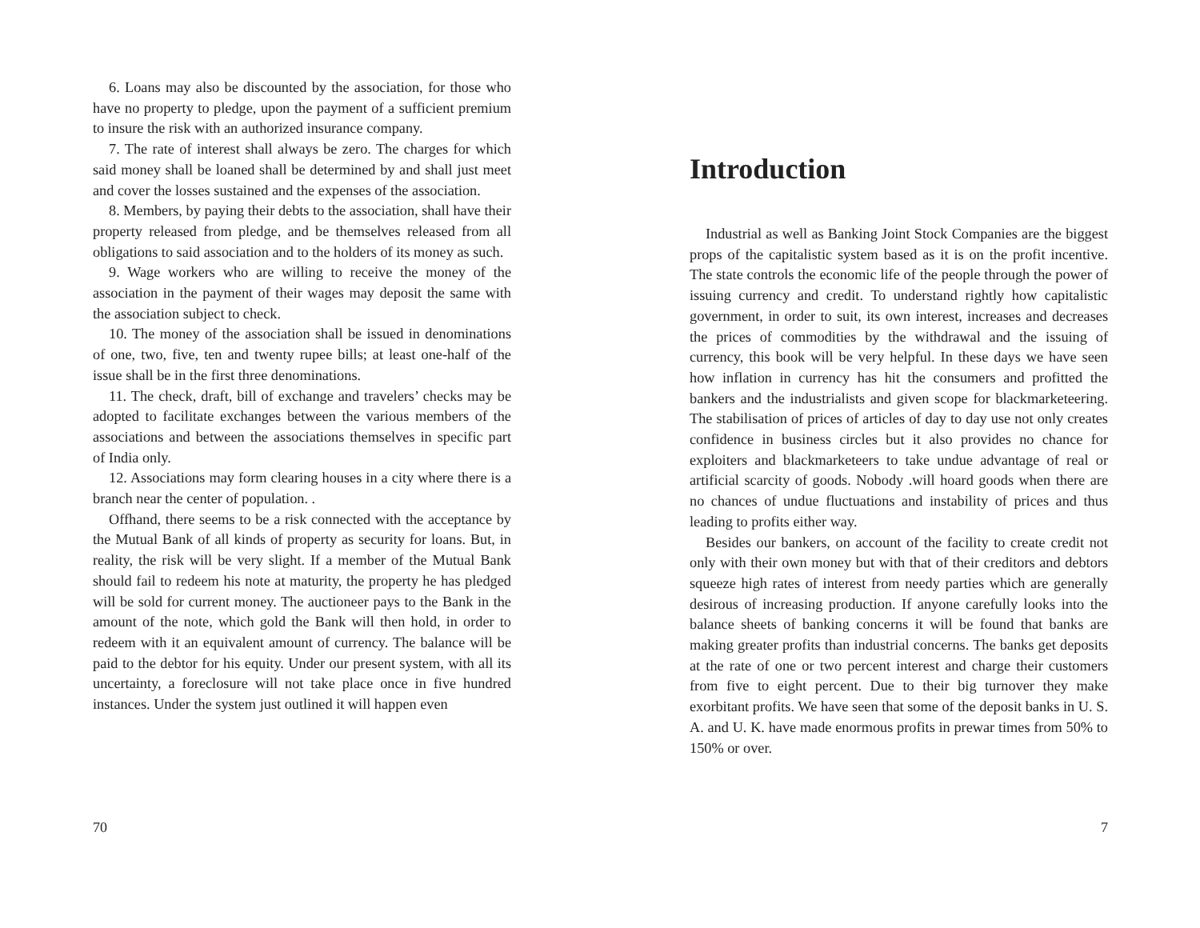6. Loans may also be discounted by the association, for those who have no property to pledge, upon the payment of a sufficient premium to insure the risk with an authorized insurance company.
7. The rate of interest shall always be zero. The charges for which said money shall be loaned shall be determined by and shall just meet and cover the losses sustained and the expenses of the association.
8. Members, by paying their debts to the association, shall have their property released from pledge, and be themselves released from all obligations to said association and to the holders of its money as such.
9. Wage workers who are willing to receive the money of the association in the payment of their wages may deposit the same with the association subject to check.
10. The money of the association shall be issued in denominations of one, two, five, ten and twenty rupee bills; at least one-half of the issue shall be in the first three denominations.
11. The check, draft, bill of exchange and travelers’ checks may be adopted to facilitate exchanges between the various members of the associations and between the associations themselves in specific part of India only.
12. Associations may form clearing houses in a city where there is a branch near the center of population. .
Offhand, there seems to be a risk connected with the acceptance by the Mutual Bank of all kinds of property as security for loans. But, in reality, the risk will be very slight. If a member of the Mutual Bank should fail to redeem his note at maturity, the property he has pledged will be sold for current money. The auctioneer pays to the Bank in the amount of the note, which gold the Bank will then hold, in order to redeem with it an equivalent amount of currency. The balance will be paid to the debtor for his equity. Under our present system, with all its uncertainty, a foreclosure will not take place once in five hundred instances. Under the system just outlined it will happen even
70
Introduction
Industrial as well as Banking Joint Stock Companies are the biggest props of the capitalistic system based as it is on the profit incentive. The state controls the economic life of the people through the power of issuing currency and credit. To understand rightly how capitalistic government, in order to suit, its own interest, increases and decreases the prices of commodities by the withdrawal and the issuing of currency, this book will be very helpful. In these days we have seen how inflation in currency has hit the consumers and profitted the bankers and the industrialists and given scope for blackmarketeering. The stabilisation of prices of articles of day to day use not only creates confidence in business circles but it also provides no chance for exploiters and blackmarketeers to take undue advantage of real or artificial scarcity of goods. Nobody .will hoard goods when there are no chances of undue fluctuations and instability of prices and thus leading to profits either way.
Besides our bankers, on account of the facility to create credit not only with their own money but with that of their creditors and debtors squeeze high rates of interest from needy parties which are generally desirous of increasing production. If anyone carefully looks into the balance sheets of banking concerns it will be found that banks are making greater profits than industrial concerns. The banks get deposits at the rate of one or two percent interest and charge their customers from five to eight percent. Due to their big turnover they make exorbitant profits. We have seen that some of the deposit banks in U. S. A. and U. K. have made enormous profits in prewar times from 50% to 150% or over.
7